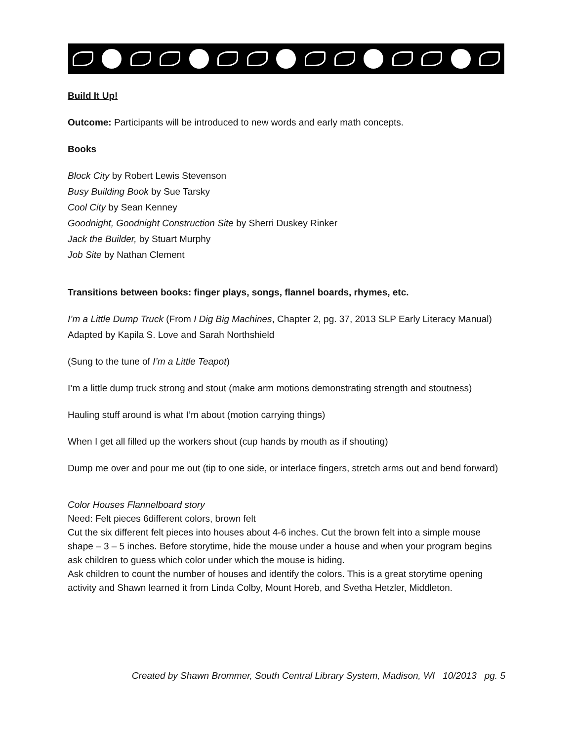Build It Up!
Outcome: Participants will be introduced to new words and early math concepts.
Books
Block City by Robert Lewis Stevenson
Busy Building Book by Sue Tarsky
Cool City by Sean Kenney
Goodnight, Goodnight Construction Site by Sherri Duskey Rinker
Jack the Builder, by Stuart Murphy
Job Site by Nathan Clement
Transitions between books: finger plays, songs, flannel boards, rhymes, etc.
I’m a Little Dump Truck (From I Dig Big Machines, Chapter 2, pg. 37, 2013 SLP Early Literacy Manual) Adapted by Kapila S. Love and Sarah Northshield
(Sung to the tune of I’m a Little Teapot)
I’m a little dump truck strong and stout (make arm motions demonstrating strength and stoutness)
Hauling stuff around is what I’m about (motion carrying things)
When I get all filled up the workers shout (cup hands by mouth as if shouting)
Dump me over and pour me out (tip to one side, or interlace fingers, stretch arms out and bend forward)
Color Houses Flannelboard story
Need: Felt pieces 6different colors, brown felt
Cut the six different felt pieces into houses about 4-6 inches. Cut the brown felt into a simple mouse shape – 3 – 5 inches. Before storytime, hide the mouse under a house and when your program begins ask children to guess which color under which the mouse is hiding.
Ask children to count the number of houses and identify the colors. This is a great storytime opening activity and Shawn learned it from Linda Colby, Mount Horeb, and Svetha Hetzler, Middleton.
Created by Shawn Brommer, South Central Library System, Madison, WI 10/2013 pg. 5